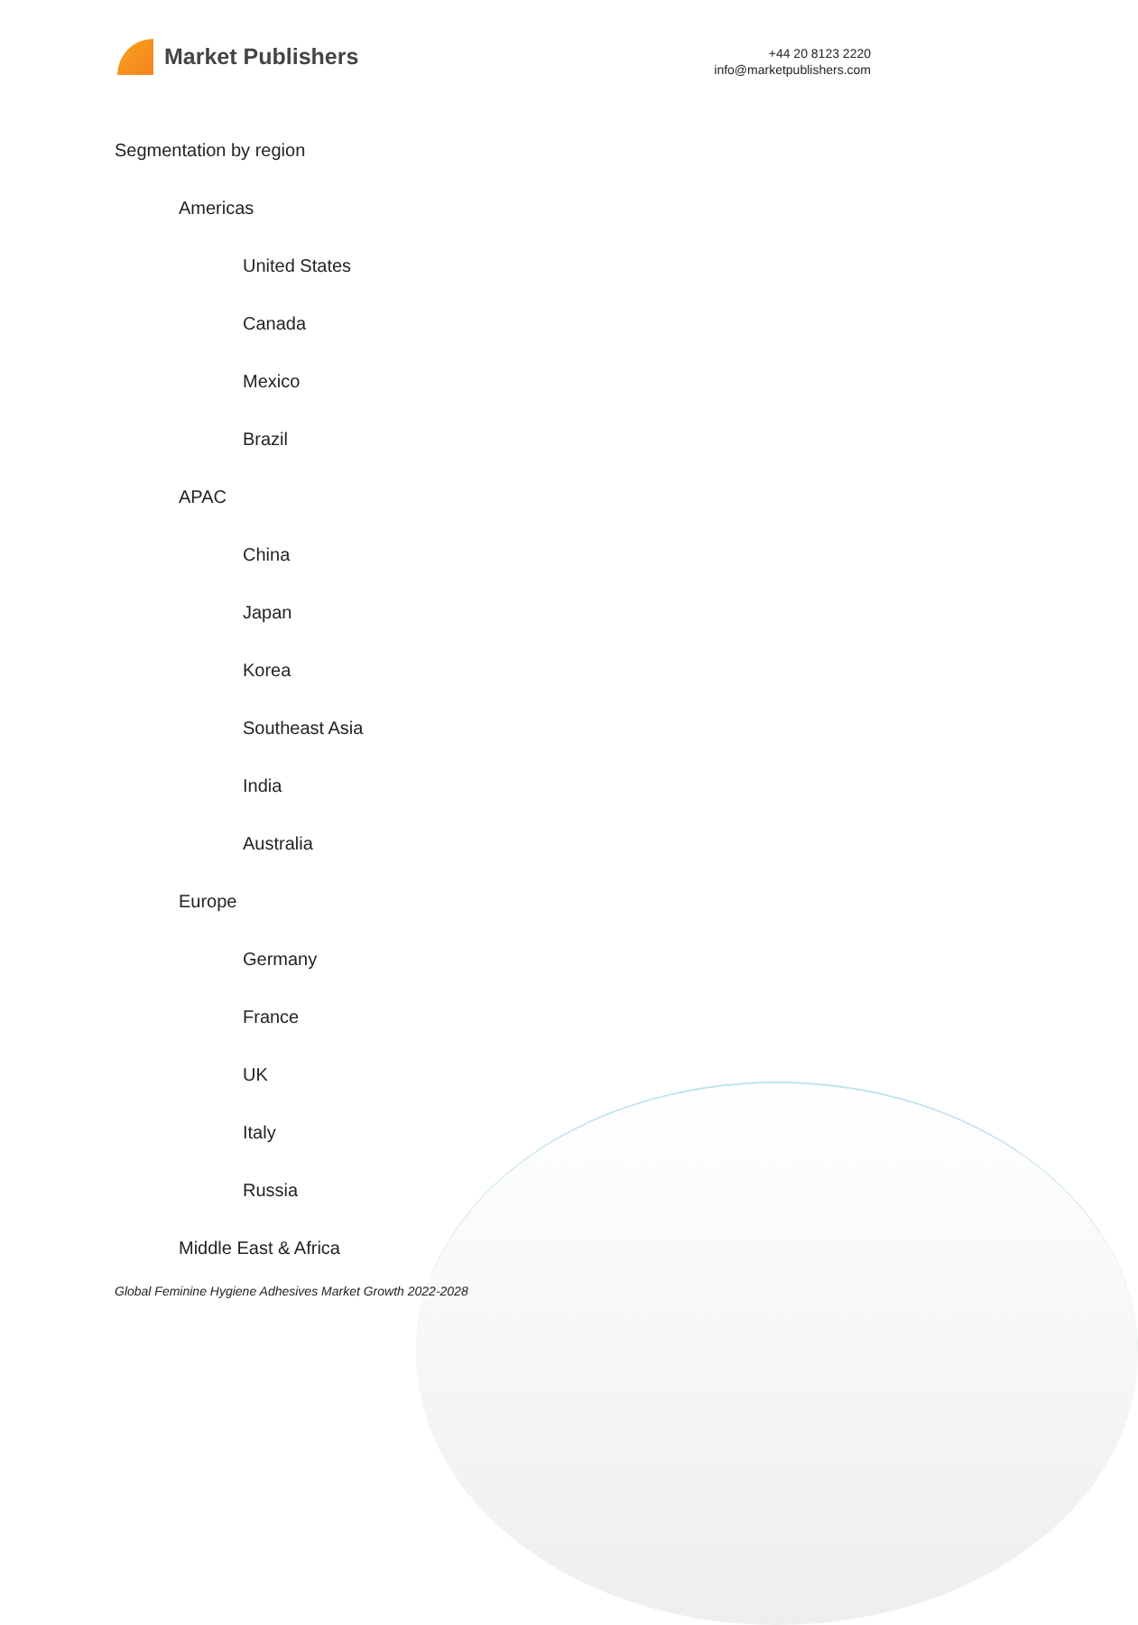Market Publishers
+44 20 8123 2220
info@marketpublishers.com
Segmentation by region
Americas
United States
Canada
Mexico
Brazil
APAC
China
Japan
Korea
Southeast Asia
India
Australia
Europe
Germany
France
UK
Italy
Russia
Middle East & Africa
Global Feminine Hygiene Adhesives Market Growth 2022-2028